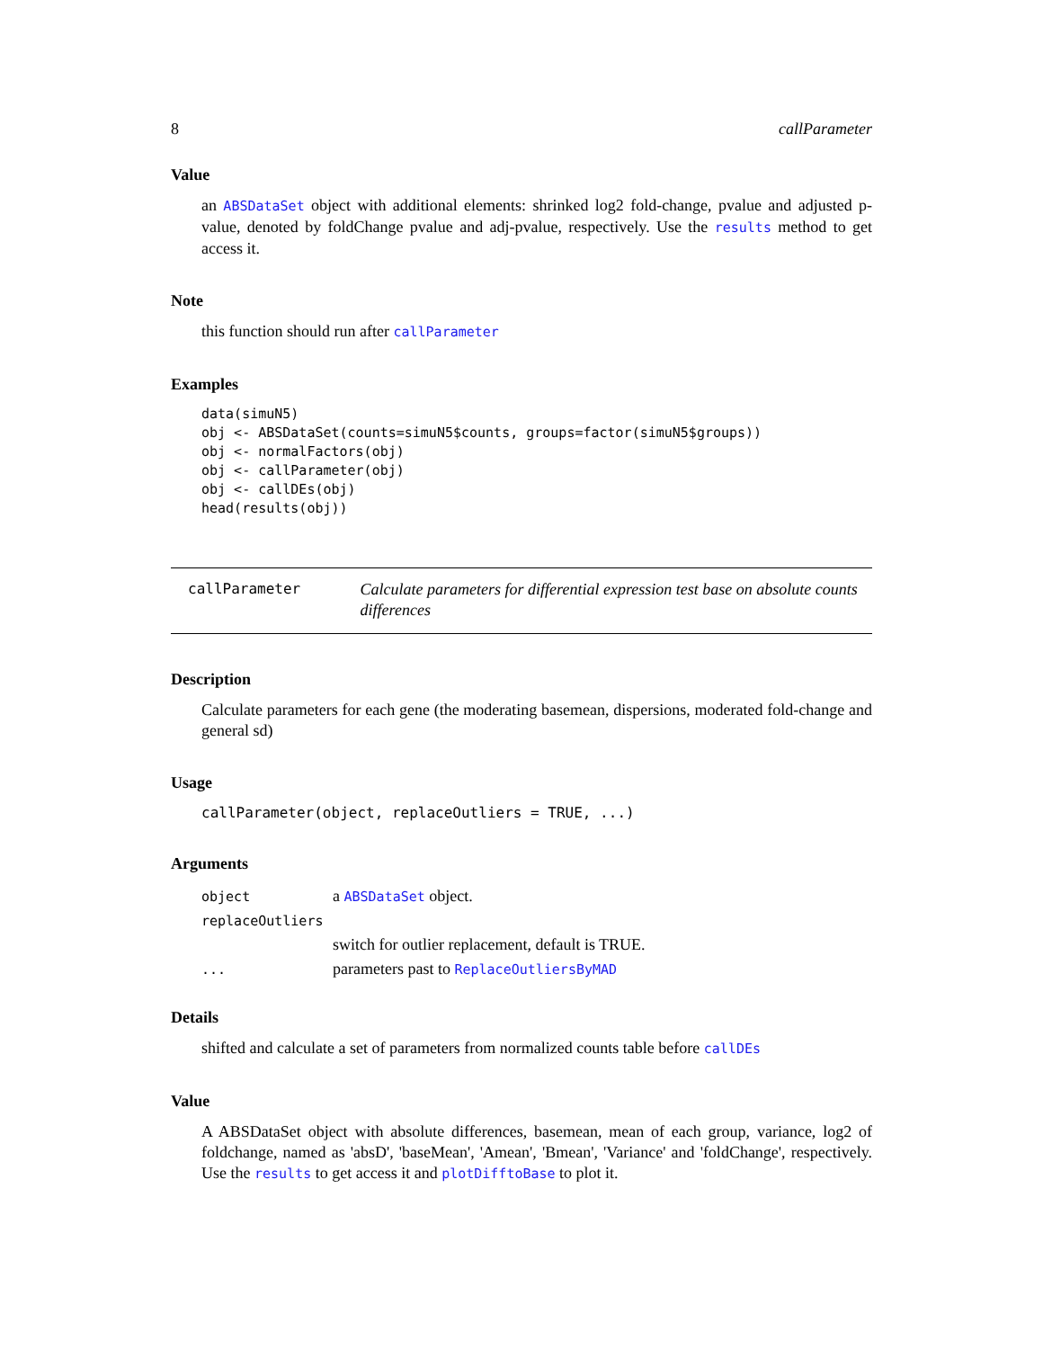8 callParameter
Value
an ABSDataSet object with additional elements: shrinked log2 fold-change, pvalue and adjusted p-value, denoted by foldChange pvalue and adj-pvalue, respectively. Use the results method to get access it.
Note
this function should run after callParameter
Examples
data(simuN5)
obj <- ABSDataSet(counts=simuN5$counts, groups=factor(simuN5$groups))
obj <- normalFactors(obj)
obj <- callParameter(obj)
obj <- callDEs(obj)
head(results(obj))
callParameter
Calculate parameters for differential expression test base on absolute counts differences
Description
Calculate parameters for each gene (the moderating basemean, dispersions, moderated fold-change and general sd)
Usage
callParameter(object, replaceOutliers = TRUE, ...)
Arguments
| object | a ABSDataSet object. |
| replaceOutliers | |
| | switch for outlier replacement, default is TRUE. |
| ... | parameters past to ReplaceOutliersByMAD |
Details
shifted and calculate a set of parameters from normalized counts table before callDEs
Value
A ABSDataSet object with absolute differences, basemean, mean of each group, variance, log2 of foldchange, named as 'absD', 'baseMean', 'Amean', 'Bmean', 'Variance' and 'foldChange', respectively. Use the results to get access it and plotDifftoBase to plot it.